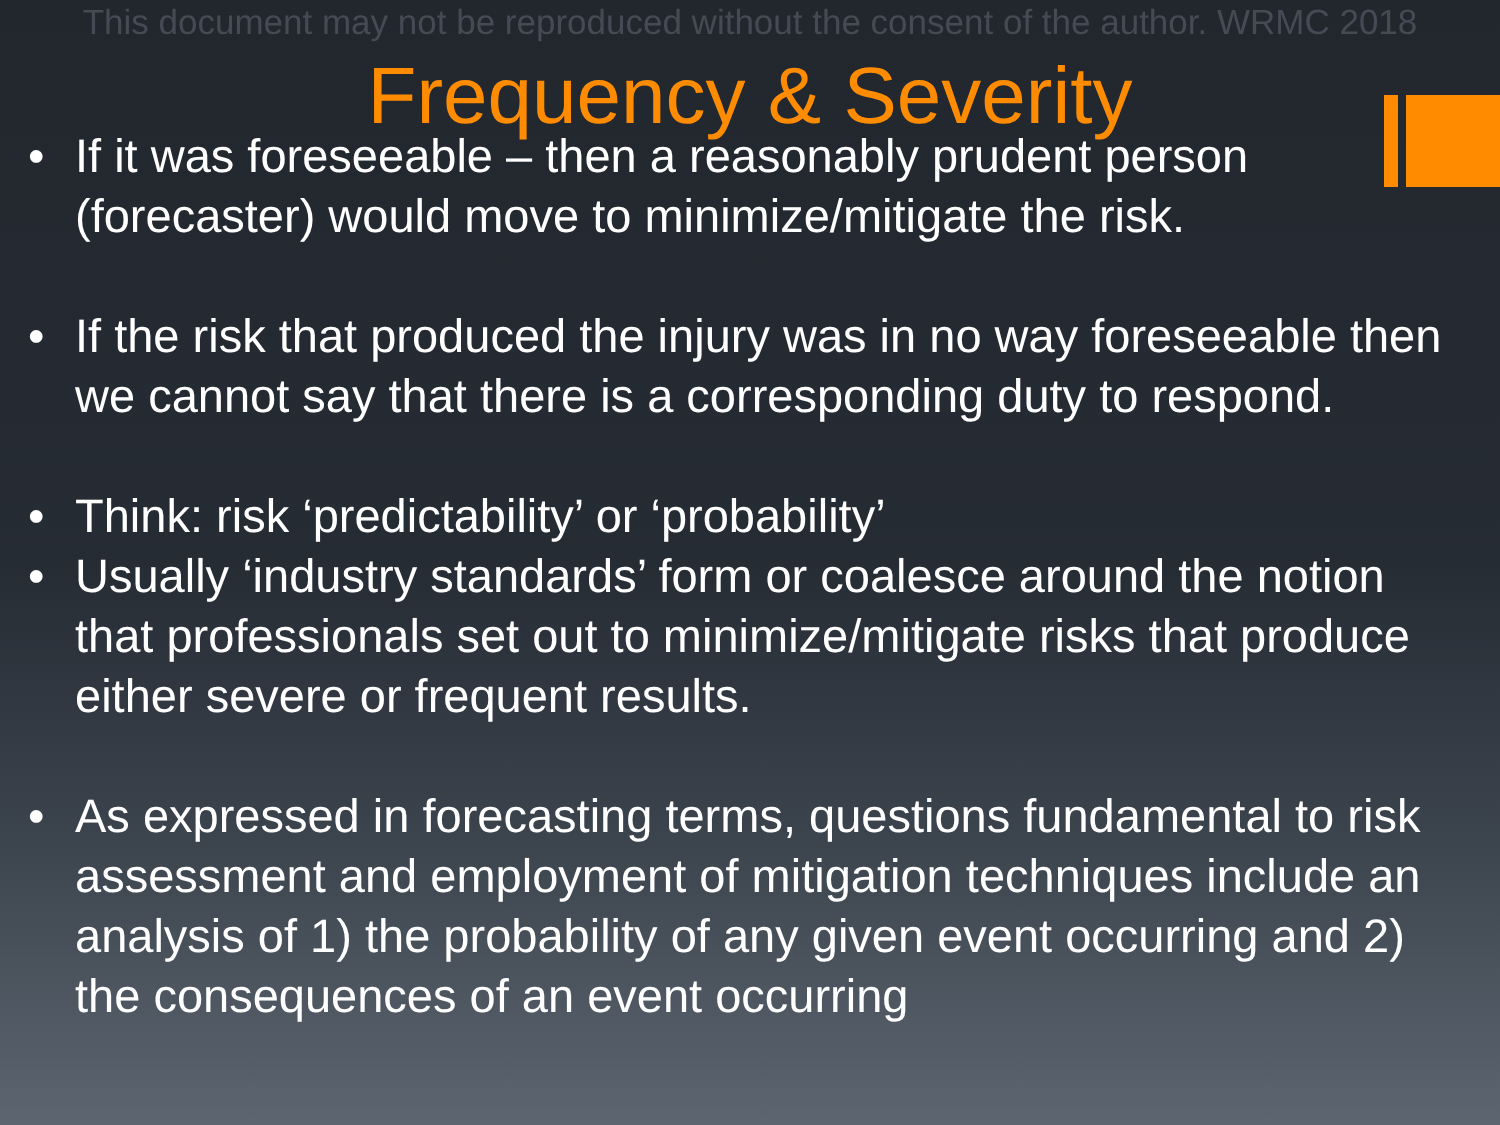This document may not be reproduced without the consent of the author. WRMC 2018
Frequency & Severity
• If it was foreseeable – then a reasonably prudent person (forecaster) would move to minimize/mitigate the risk.
• If the risk that produced the injury was in no way foreseeable then we cannot say that there is a corresponding duty to respond.
• Think: risk ‘predictability’ or ‘probability’
• Usually ‘industry standards’ form or coalesce around the notion that professionals set out to minimize/mitigate risks that produce either severe or frequent results.
• As expressed in forecasting terms, questions fundamental to risk assessment and employment of mitigation techniques include an analysis of 1) the probability of any given event occurring and 2) the consequences of an event occurring